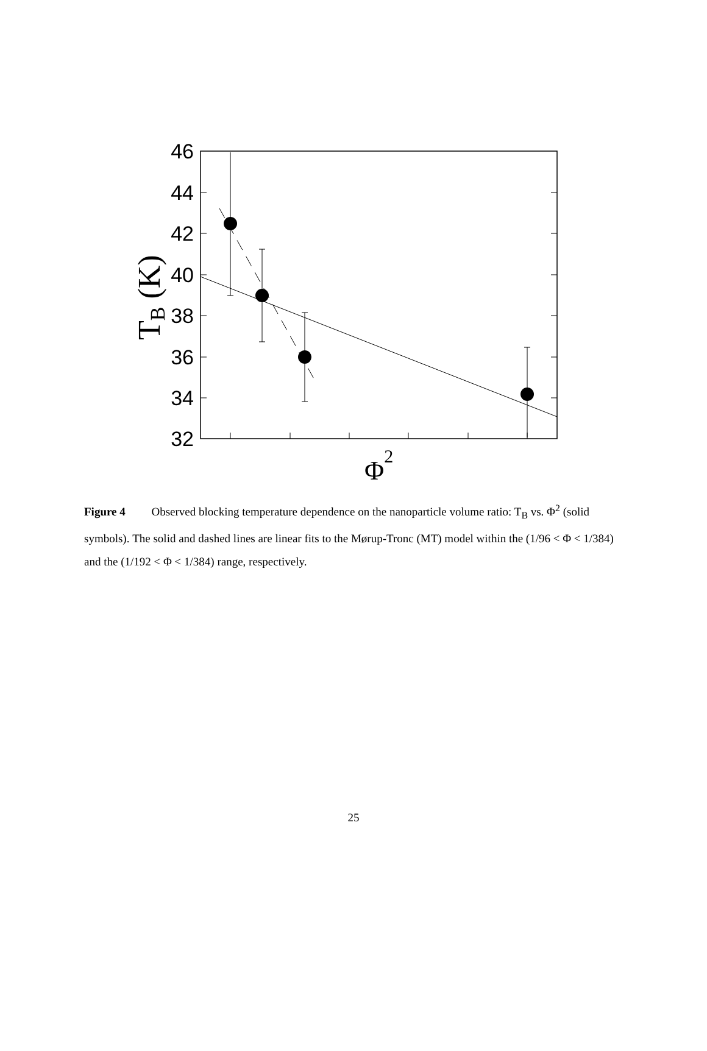46
44
42
40
38
36
34
32
TB (K)
Φ2
Figure 4 Observed blocking temperature dependence on the nanoparticle volume ratio: T<sub>B</sub> vs. Φ<sup>2</sup> (solid symbols). The solid and dashed lines are linear fits to the Mørup-Tronc (MT) model within the (1/96 < Φ < 1/384) and the (1/192 < Φ < 1/384) range, respectively.
25